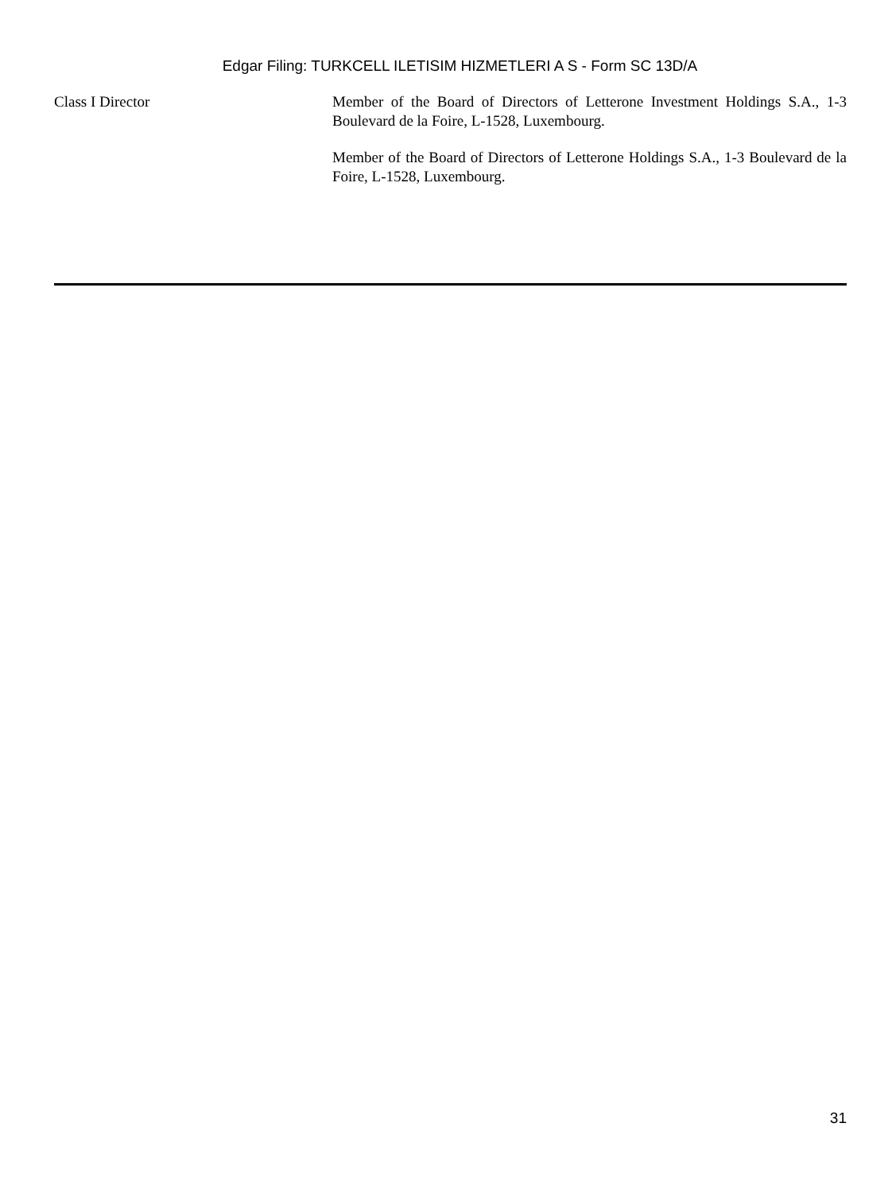Edgar Filing: TURKCELL ILETISIM HIZMETLERI A S - Form SC 13D/A
| Class I Director | Member of the Board of Directors of Letterone Investment Holdings S.A., 1-3 Boulevard de la Foire, L-1528, Luxembourg. Member of the Board of Directors of Letterone Holdings S.A., 1-3 Boulevard de la Foire, L-1528, Luxembourg. |
31